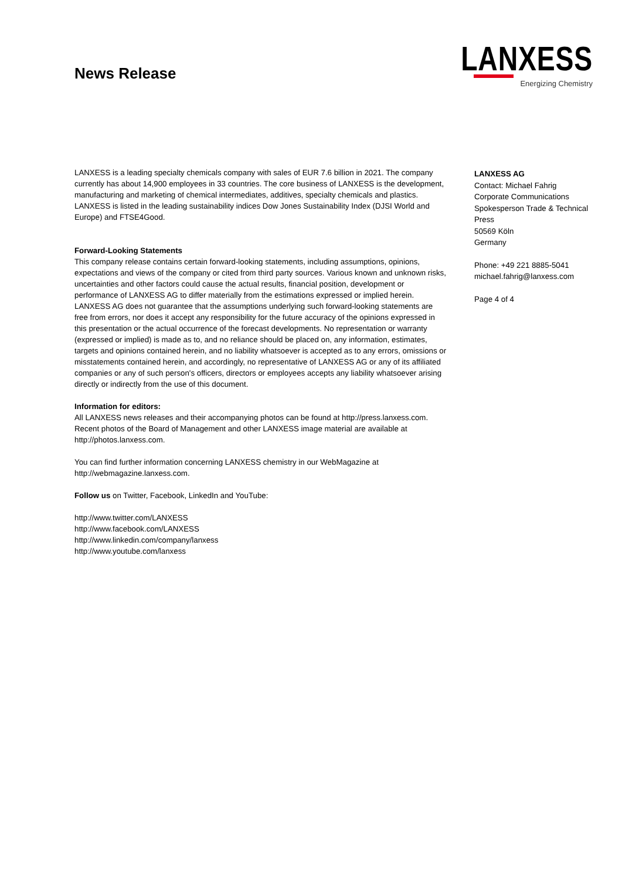News Release
LANXESS
Energizing Chemistry
LANXESS is a leading specialty chemicals company with sales of EUR 7.6 billion in 2021. The company currently has about 14,900 employees in 33 countries. The core business of LANXESS is the development, manufacturing and marketing of chemical intermediates, additives, specialty chemicals and plastics. LANXESS is listed in the leading sustainability indices Dow Jones Sustainability Index (DJSI World and Europe) and FTSE4Good.
Forward-Looking Statements
This company release contains certain forward-looking statements, including assumptions, opinions, expectations and views of the company or cited from third party sources. Various known and unknown risks, uncertainties and other factors could cause the actual results, financial position, development or performance of LANXESS AG to differ materially from the estimations expressed or implied herein. LANXESS AG does not guarantee that the assumptions underlying such forward-looking statements are free from errors, nor does it accept any responsibility for the future accuracy of the opinions expressed in this presentation or the actual occurrence of the forecast developments. No representation or warranty (expressed or implied) is made as to, and no reliance should be placed on, any information, estimates, targets and opinions contained herein, and no liability whatsoever is accepted as to any errors, omissions or misstatements contained herein, and accordingly, no representative of LANXESS AG or any of its affiliated companies or any of such person's officers, directors or employees accepts any liability whatsoever arising directly or indirectly from the use of this document.
Information for editors:
All LANXESS news releases and their accompanying photos can be found at http://press.lanxess.com. Recent photos of the Board of Management and other LANXESS image material are available at http://photos.lanxess.com.
You can find further information concerning LANXESS chemistry in our WebMagazine at http://webmagazine.lanxess.com.
Follow us on Twitter, Facebook, LinkedIn and YouTube:
http://www.twitter.com/LANXESS
http://www.facebook.com/LANXESS
http://www.linkedin.com/company/lanxess
http://www.youtube.com/lanxess
LANXESS AG
Contact: Michael Fahrig
Corporate Communications
Spokesperson Trade & Technical Press
50569 Köln
Germany
Phone: +49 221 8885-5041
michael.fahrig@lanxess.com
Page 4 of 4